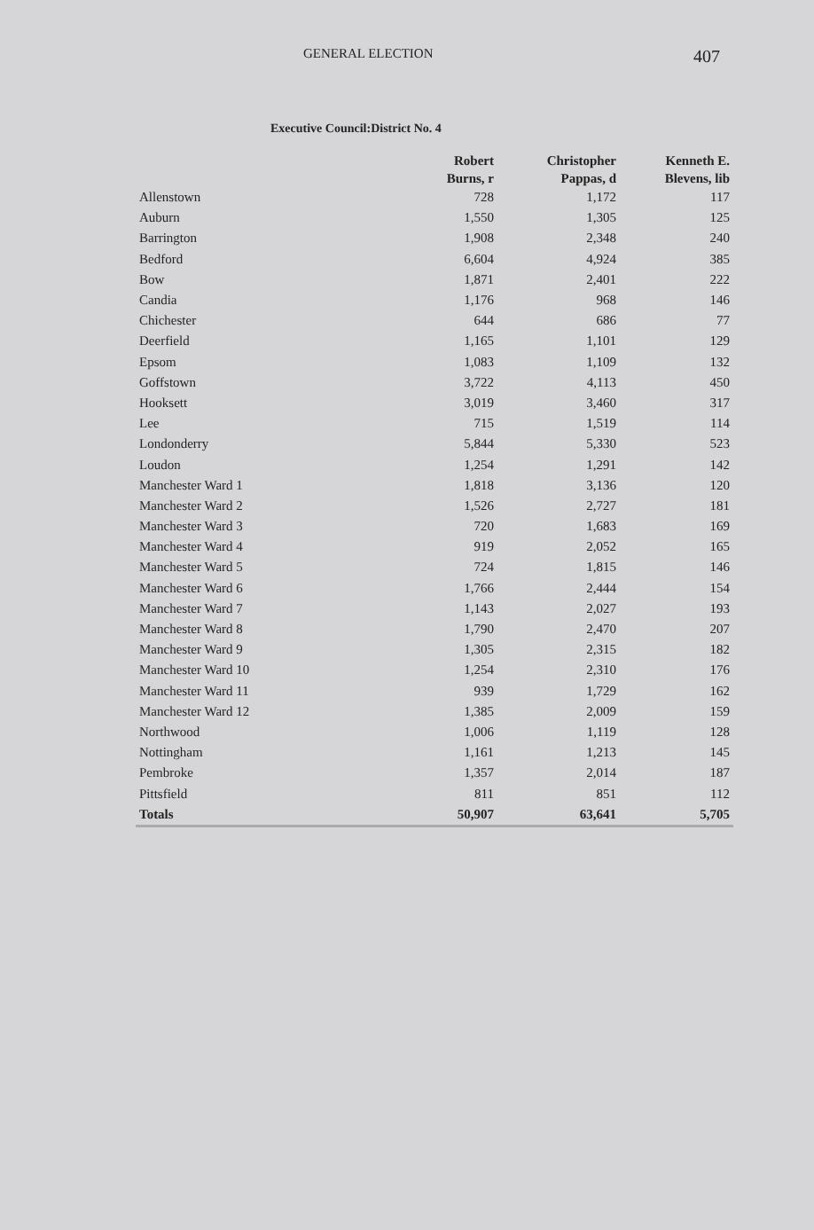GENERAL ELECTION
407
Executive Council:District No. 4
| | Robert Burns, r | Christopher Pappas, d | Kenneth E. Blevens, lib |
| --- | --- | --- | --- |
| Allenstown | 728 | 1,172 | 117 |
| Auburn | 1,550 | 1,305 | 125 |
| Barrington | 1,908 | 2,348 | 240 |
| Bedford | 6,604 | 4,924 | 385 |
| Bow | 1,871 | 2,401 | 222 |
| Candia | 1,176 | 968 | 146 |
| Chichester | 644 | 686 | 77 |
| Deerfield | 1,165 | 1,101 | 129 |
| Epsom | 1,083 | 1,109 | 132 |
| Goffstown | 3,722 | 4,113 | 450 |
| Hooksett | 3,019 | 3,460 | 317 |
| Lee | 715 | 1,519 | 114 |
| Londonderry | 5,844 | 5,330 | 523 |
| Loudon | 1,254 | 1,291 | 142 |
| Manchester Ward 1 | 1,818 | 3,136 | 120 |
| Manchester Ward 2 | 1,526 | 2,727 | 181 |
| Manchester Ward 3 | 720 | 1,683 | 169 |
| Manchester Ward 4 | 919 | 2,052 | 165 |
| Manchester Ward 5 | 724 | 1,815 | 146 |
| Manchester Ward 6 | 1,766 | 2,444 | 154 |
| Manchester Ward 7 | 1,143 | 2,027 | 193 |
| Manchester Ward 8 | 1,790 | 2,470 | 207 |
| Manchester Ward 9 | 1,305 | 2,315 | 182 |
| Manchester Ward 10 | 1,254 | 2,310 | 176 |
| Manchester Ward 11 | 939 | 1,729 | 162 |
| Manchester Ward 12 | 1,385 | 2,009 | 159 |
| Northwood | 1,006 | 1,119 | 128 |
| Nottingham | 1,161 | 1,213 | 145 |
| Pembroke | 1,357 | 2,014 | 187 |
| Pittsfield | 811 | 851 | 112 |
| Totals | 50,907 | 63,641 | 5,705 |